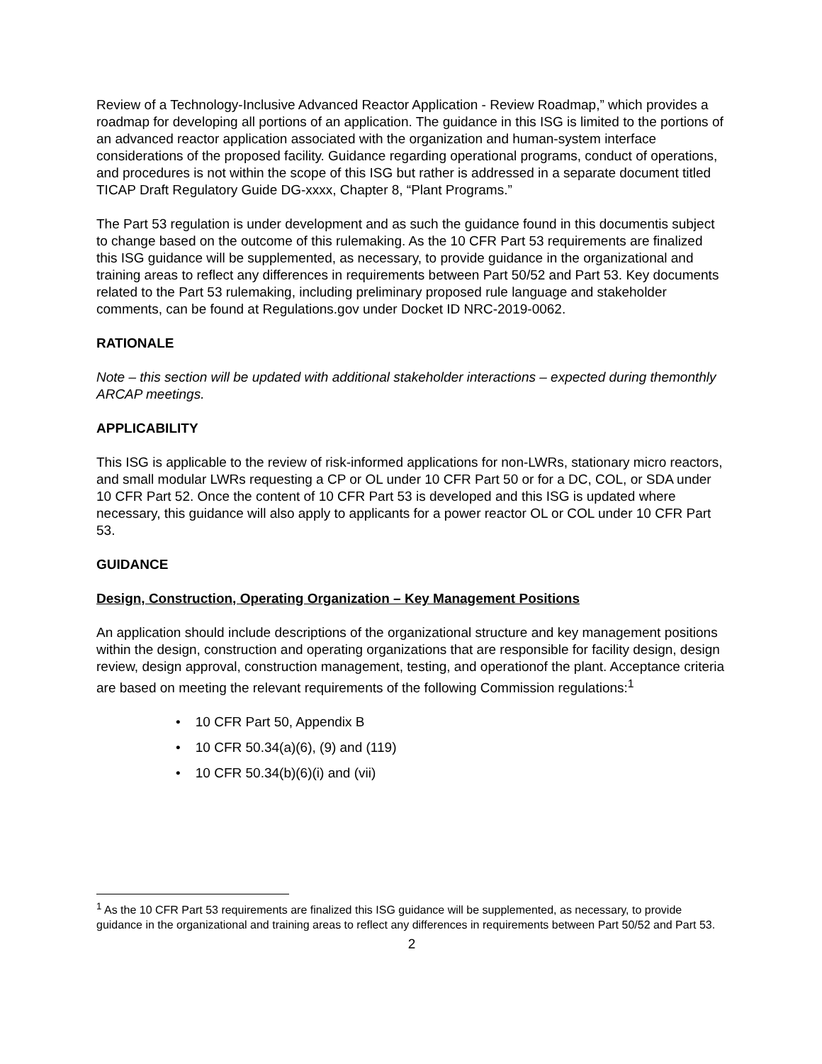Review of a Technology-Inclusive Advanced Reactor Application - Review Roadmap,” which provides a roadmap for developing all portions of an application. The guidance in this ISG is limited to the portions of an advanced reactor application associated with the organization and human-system interface considerations of the proposed facility. Guidance regarding operational programs, conduct of operations, and procedures is not within the scope of this ISG but rather is addressed in a separate document titled TICAP Draft Regulatory Guide DG-xxxx, Chapter 8, “Plant Programs.”
The Part 53 regulation is under development and as such the guidance found in this documentis subject to change based on the outcome of this rulemaking. As the 10 CFR Part 53 requirements are finalized this ISG guidance will be supplemented, as necessary, to provide guidance in the organizational and training areas to reflect any differences in requirements between Part 50/52 and Part 53. Key documents related to the Part 53 rulemaking, including preliminary proposed rule language and stakeholder comments, can be found at Regulations.gov under Docket ID NRC-2019-0062.
RATIONALE
Note – this section will be updated with additional stakeholder interactions – expected during themonthly ARCAP meetings.
APPLICABILITY
This ISG is applicable to the review of risk-informed applications for non-LWRs, stationary micro reactors, and small modular LWRs requesting a CP or OL under 10 CFR Part 50 or for a DC, COL, or SDA under 10 CFR Part 52. Once the content of 10 CFR Part 53 is developed and this ISG is updated where necessary, this guidance will also apply to applicants for a power reactor OL or COL under 10 CFR Part 53.
GUIDANCE
Design, Construction, Operating Organization – Key Management Positions
An application should include descriptions of the organizational structure and key management positions within the design, construction and operating organizations that are responsible for facility design, design review, design approval, construction management, testing, and operationof the plant. Acceptance criteria are based on meeting the relevant requirements of the following Commission regulations:<sup>1</sup>
• 10 CFR Part 50, Appendix B
• 10 CFR 50.34(a)(6), (9) and (119)
• 10 CFR 50.34(b)(6)(i) and (vii)
<sup>1</sup> As the 10 CFR Part 53 requirements are finalized this ISG guidance will be supplemented, as necessary, to provide guidance in the organizational and training areas to reflect any differences in requirements between Part 50/52 and Part 53.
2